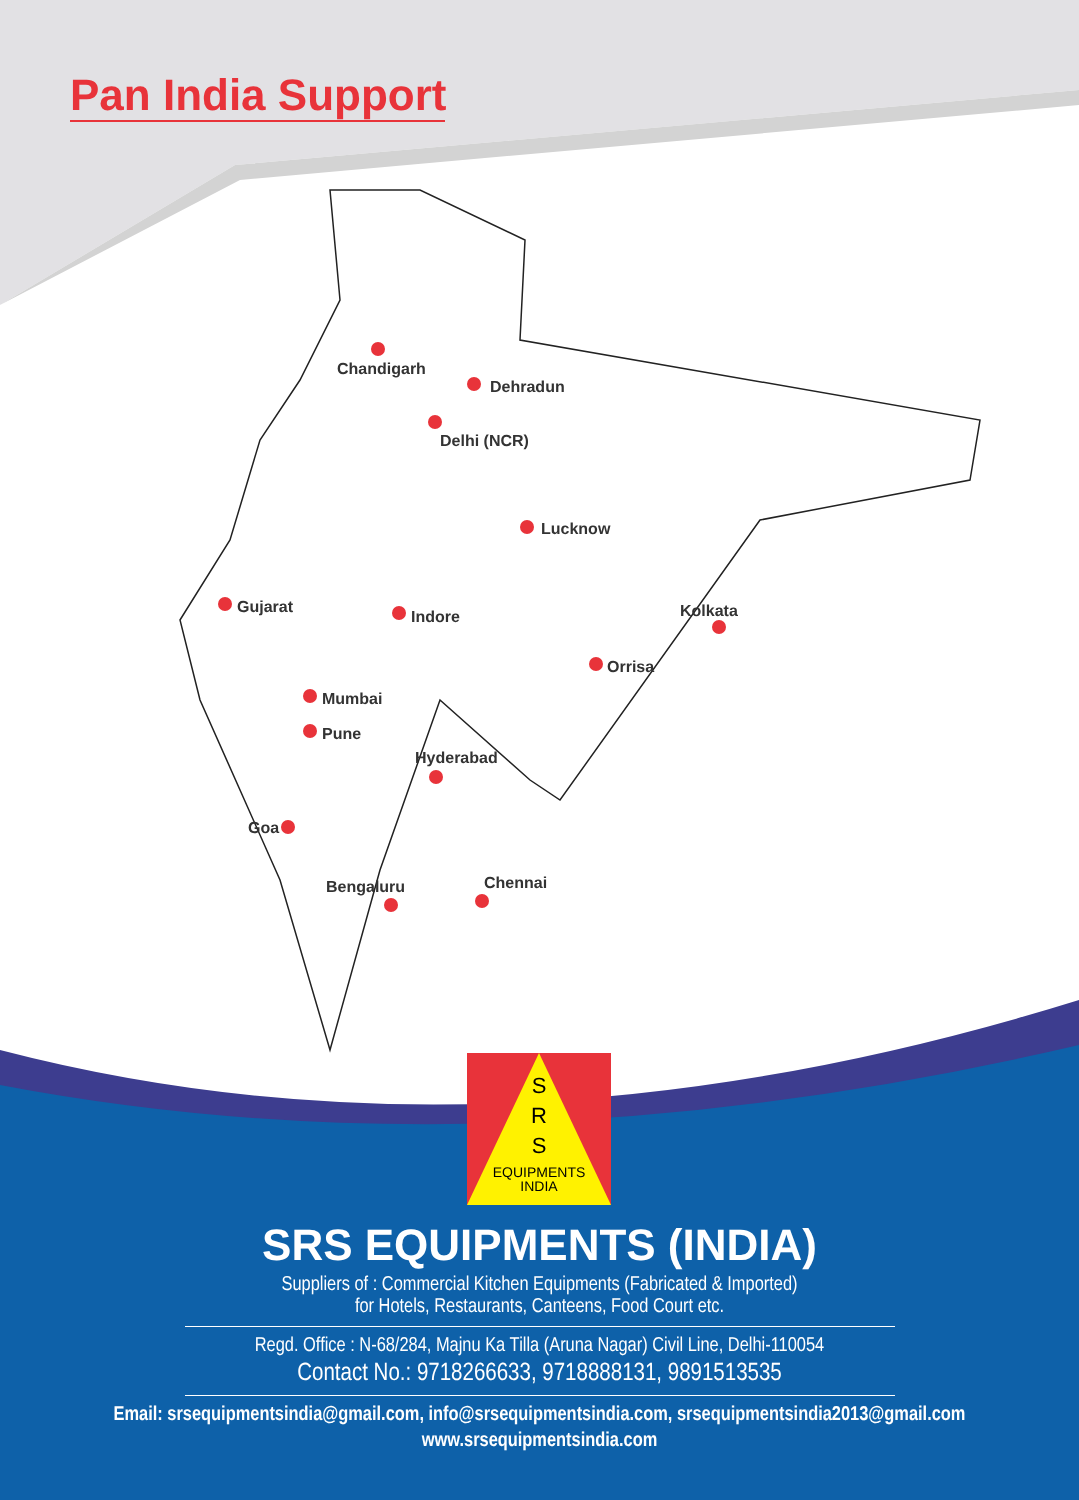Pan India Support
Chandigarh
Dehradun
Delhi (NCR)
Lucknow
Gujarat
Indore Kolkata
Orrisa
Mumbai
Pune
Hyderabad
Goa
Bengaluru Chennai
S
R
S
EQUIPMENTS
INDIA
SRS EQUIPMENTS (INDIA)
Suppliers of : Commercial Kitchen Equipments (Fabricated & Imported)
for Hotels, Restaurants, Canteens, Food Court etc.
Regd. Office : N-68/284, Majnu Ka Tilla (Aruna Nagar) Civil Line, Delhi-110054
Contact No.: 9718266633, 9718888131, 9891513535
Email: srsequipmentsindia@gmail.com, info@srsequipmentsindia.com, srsequipmentsindia2013@gmail.com
www.srsequipmentsindia.com